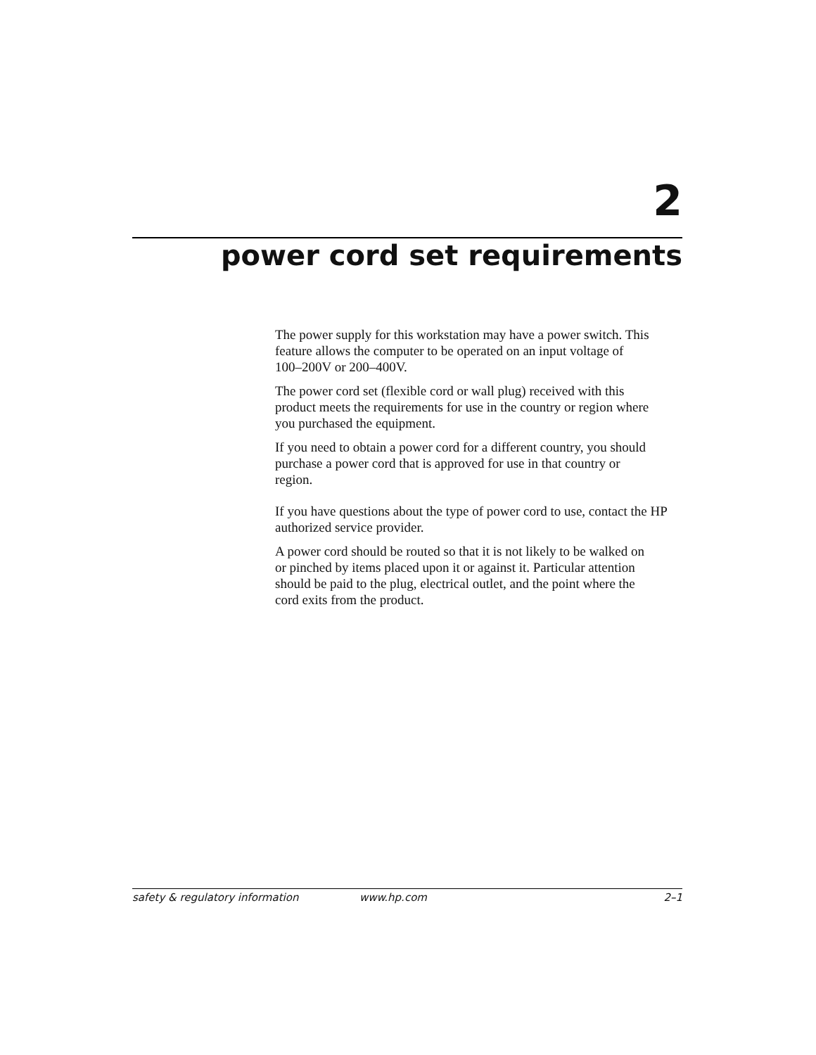2
power cord set requirements
The power supply for this workstation may have a power switch. This
feature allows the computer to be operated on an input voltage of
100–200V or 200–400V.
The power cord set (flexible cord or wall plug) received with this
product meets the requirements for use in the country or region where
you purchased the equipment.
If you need to obtain a power cord for a different country, you should
purchase a power cord that is approved for use in that country or
region.
If you have questions about the type of power cord to use, contact the HP
authorized service provider.
A power cord should be routed so that it is not likely to be walked on
or pinched by items placed upon it or against it. Particular attention
should be paid to the plug, electrical outlet, and the point where the
cord exits from the product.
safety & regulatory information www.hp.com 2–1